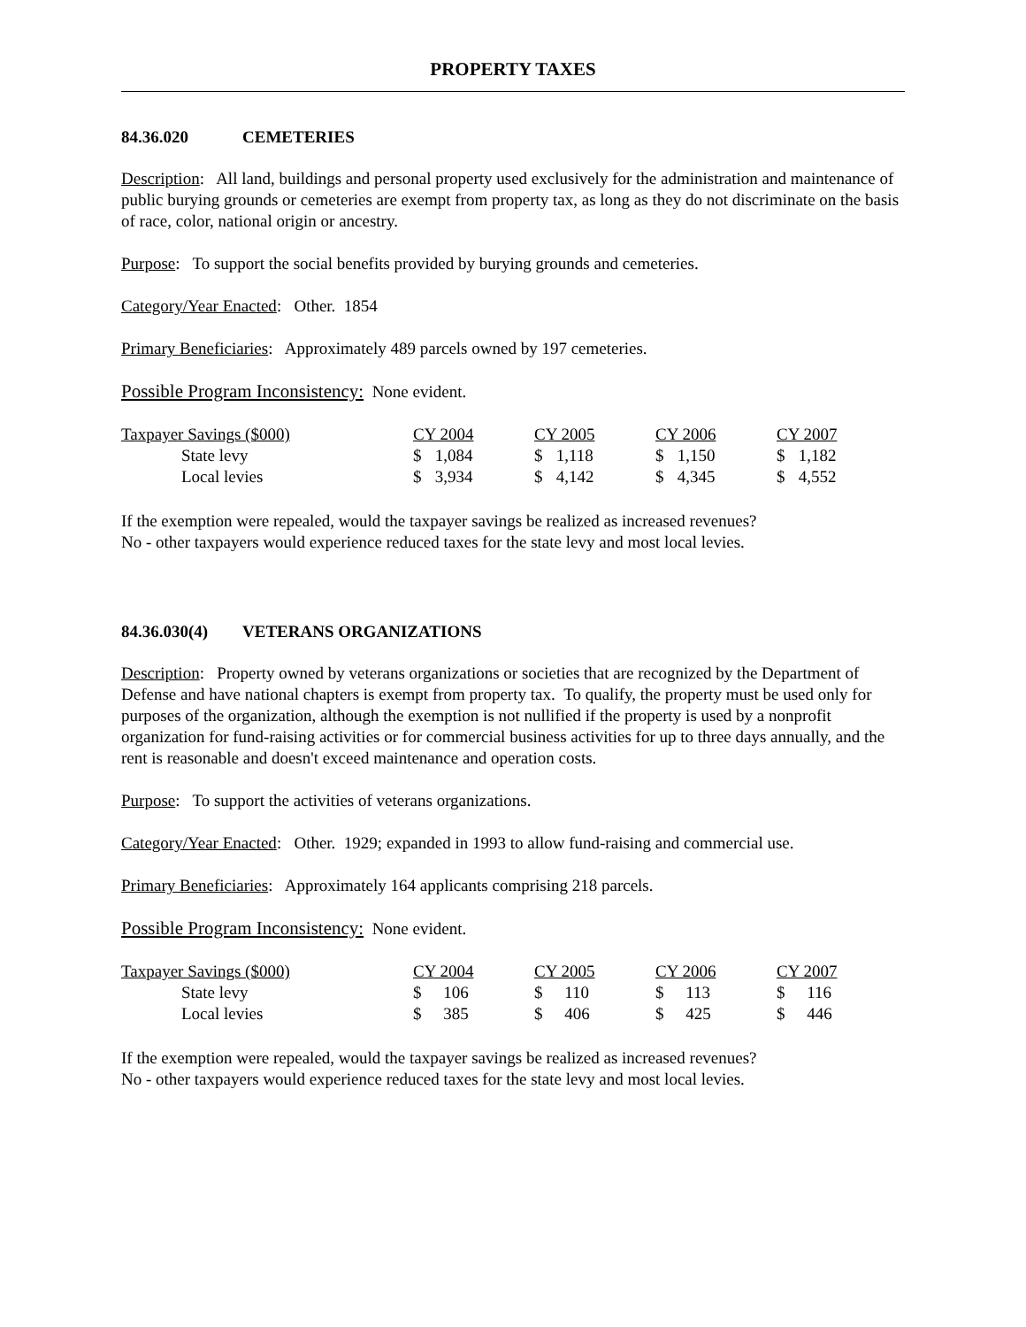PROPERTY TAXES
84.36.020 CEMETERIES
Description: All land, buildings and personal property used exclusively for the administration and maintenance of public burying grounds or cemeteries are exempt from property tax, as long as they do not discriminate on the basis of race, color, national origin or ancestry.
Purpose: To support the social benefits provided by burying grounds and cemeteries.
Category/Year Enacted: Other. 1854
Primary Beneficiaries: Approximately 489 parcels owned by 197 cemeteries.
Possible Program Inconsistency: None evident.
| Taxpayer Savings ($000) | CY 2004 | CY 2005 | CY 2006 | CY 2007 |
| State levy | $ 1,084 | $ 1,118 | $ 1,150 | $ 1,182 |
| Local levies | $ 3,934 | $ 4,142 | $ 4,345 | $ 4,552 |
If the exemption were repealed, would the taxpayer savings be realized as increased revenues?
No - other taxpayers would experience reduced taxes for the state levy and most local levies.
84.36.030(4) VETERANS ORGANIZATIONS
Description: Property owned by veterans organizations or societies that are recognized by the Department of Defense and have national chapters is exempt from property tax. To qualify, the property must be used only for purposes of the organization, although the exemption is not nullified if the property is used by a nonprofit organization for fund-raising activities or for commercial business activities for up to three days annually, and the rent is reasonable and doesn't exceed maintenance and operation costs.
Purpose: To support the activities of veterans organizations.
Category/Year Enacted: Other. 1929; expanded in 1993 to allow fund-raising and commercial use.
Primary Beneficiaries: Approximately 164 applicants comprising 218 parcels.
Possible Program Inconsistency: None evident.
| Taxpayer Savings ($000) | CY 2004 | CY 2005 | CY 2006 | CY 2007 |
| State levy | $ 106 | $ 110 | $ 113 | $ 116 |
| Local levies | $ 385 | $ 406 | $ 425 | $ 446 |
If the exemption were repealed, would the taxpayer savings be realized as increased revenues?
No - other taxpayers would experience reduced taxes for the state levy and most local levies.